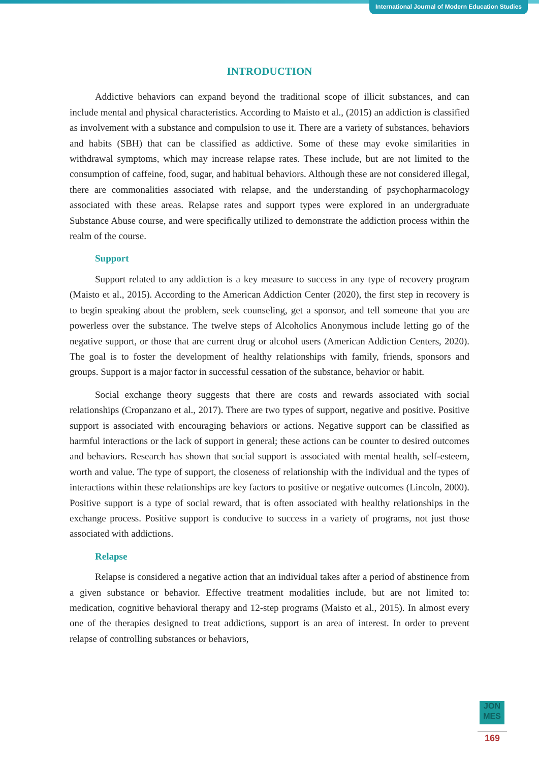International Journal of Modern Education Studies
INTRODUCTION
Addictive behaviors can expand beyond the traditional scope of illicit substances, and can include mental and physical characteristics. According to Maisto et al., (2015) an addiction is classified as involvement with a substance and compulsion to use it. There are a variety of substances, behaviors and habits (SBH) that can be classified as addictive. Some of these may evoke similarities in withdrawal symptoms, which may increase relapse rates. These include, but are not limited to the consumption of caffeine, food, sugar, and habitual behaviors. Although these are not considered illegal, there are commonalities associated with relapse, and the understanding of psychopharmacology associated with these areas. Relapse rates and support types were explored in an undergraduate Substance Abuse course, and were specifically utilized to demonstrate the addiction process within the realm of the course.
Support
Support related to any addiction is a key measure to success in any type of recovery program (Maisto et al., 2015). According to the American Addiction Center (2020), the first step in recovery is to begin speaking about the problem, seek counseling, get a sponsor, and tell someone that you are powerless over the substance. The twelve steps of Alcoholics Anonymous include letting go of the negative support, or those that are current drug or alcohol users (American Addiction Centers, 2020). The goal is to foster the development of healthy relationships with family, friends, sponsors and groups. Support is a major factor in successful cessation of the substance, behavior or habit.
Social exchange theory suggests that there are costs and rewards associated with social relationships (Cropanzano et al., 2017). There are two types of support, negative and positive. Positive support is associated with encouraging behaviors or actions. Negative support can be classified as harmful interactions or the lack of support in general; these actions can be counter to desired outcomes and behaviors. Research has shown that social support is associated with mental health, self-esteem, worth and value. The type of support, the closeness of relationship with the individual and the types of interactions within these relationships are key factors to positive or negative outcomes (Lincoln, 2000). Positive support is a type of social reward, that is often associated with healthy relationships in the exchange process. Positive support is conducive to success in a variety of programs, not just those associated with addictions.
Relapse
Relapse is considered a negative action that an individual takes after a period of abstinence from a given substance or behavior. Effective treatment modalities include, but are not limited to: medication, cognitive behavioral therapy and 12-step programs (Maisto et al., 2015). In almost every one of the therapies designed to treat addictions, support is an area of interest. In order to prevent relapse of controlling substances or behaviors,
JON
MES
169